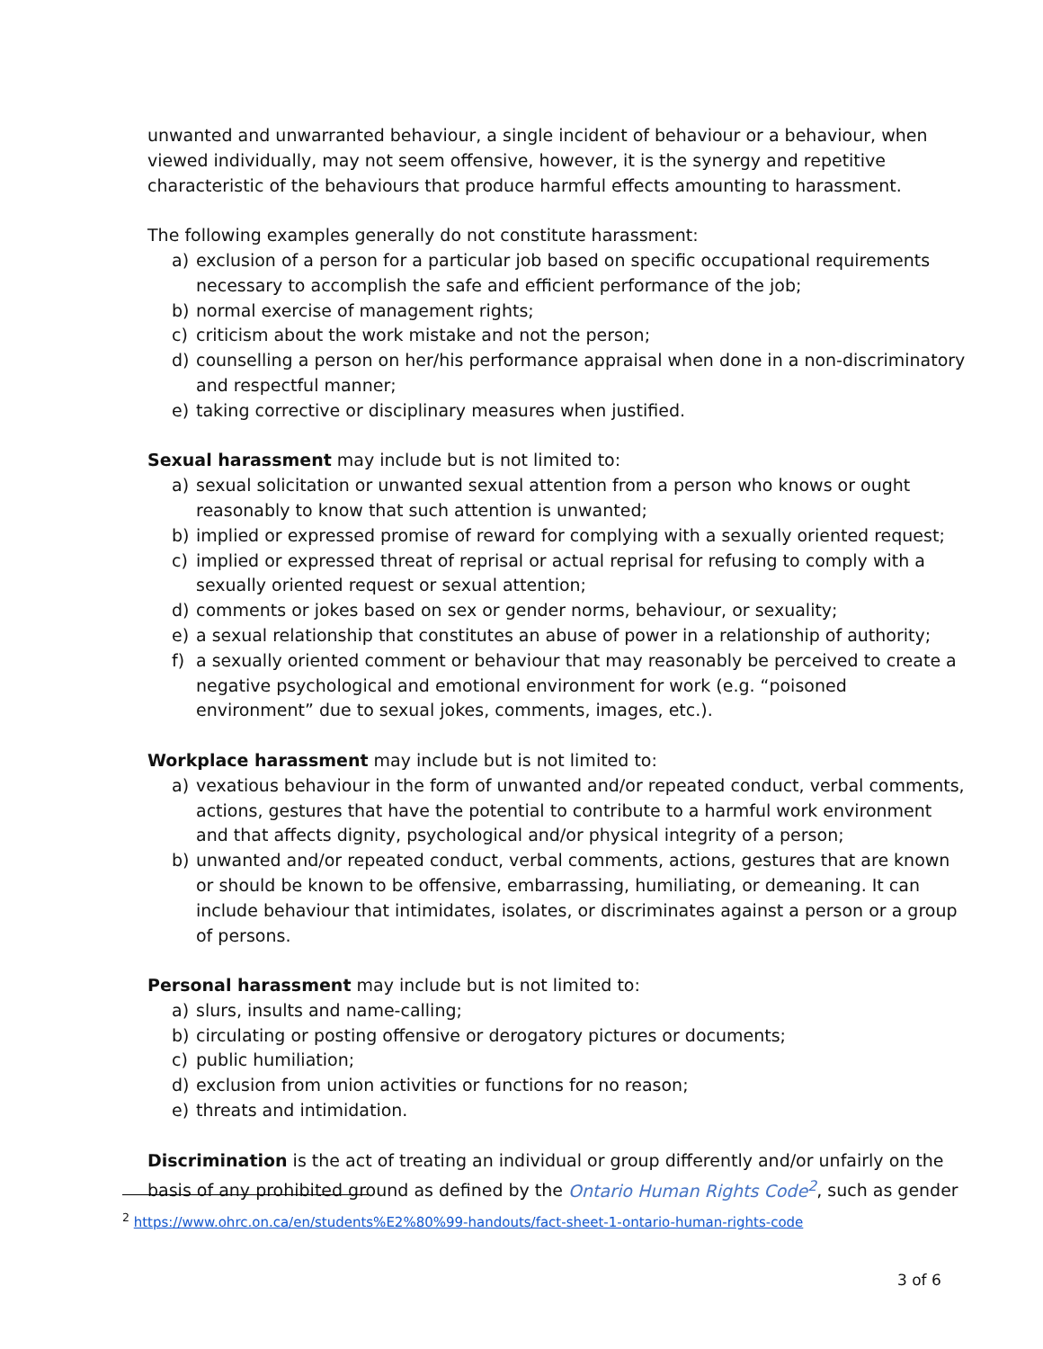unwanted and unwarranted behaviour, a single incident of behaviour or a behaviour, when viewed individually, may not seem offensive, however, it is the synergy and repetitive characteristic of the behaviours that produce harmful effects amounting to harassment.
The following examples generally do not constitute harassment:
a) exclusion of a person for a particular job based on specific occupational requirements necessary to accomplish the safe and efficient performance of the job;
b) normal exercise of management rights;
c) criticism about the work mistake and not the person;
d) counselling a person on her/his performance appraisal when done in a non-discriminatory and respectful manner;
e) taking corrective or disciplinary measures when justified.
Sexual harassment may include but is not limited to:
a) sexual solicitation or unwanted sexual attention from a person who knows or ought reasonably to know that such attention is unwanted;
b) implied or expressed promise of reward for complying with a sexually oriented request;
c) implied or expressed threat of reprisal or actual reprisal for refusing to comply with a sexually oriented request or sexual attention;
d) comments or jokes based on sex or gender norms, behaviour, or sexuality;
e) a sexual relationship that constitutes an abuse of power in a relationship of authority;
f) a sexually oriented comment or behaviour that may reasonably be perceived to create a negative psychological and emotional environment for work (e.g. “poisoned environment” due to sexual jokes, comments, images, etc.).
Workplace harassment may include but is not limited to:
a) vexatious behaviour in the form of unwanted and/or repeated conduct, verbal comments, actions, gestures that have the potential to contribute to a harmful work environment and that affects dignity, psychological and/or physical integrity of a person;
b) unwanted and/or repeated conduct, verbal comments, actions, gestures that are known or should be known to be offensive, embarrassing, humiliating, or demeaning. It can include behaviour that intimidates, isolates, or discriminates against a person or a group of persons.
Personal harassment may include but is not limited to:
a) slurs, insults and name-calling;
b) circulating or posting offensive or derogatory pictures or documents;
c) public humiliation;
d) exclusion from union activities or functions for no reason;
e) threats and intimidation.
Discrimination is the act of treating an individual or group differently and/or unfairly on the basis of any prohibited ground as defined by the Ontario Human Rights Code<sup>2</sup>, such as gender
<sup>2</sup> https://www.ohrc.on.ca/en/students%E2%80%99-handouts/fact-sheet-1-ontario-human-rights-code
3 of 6